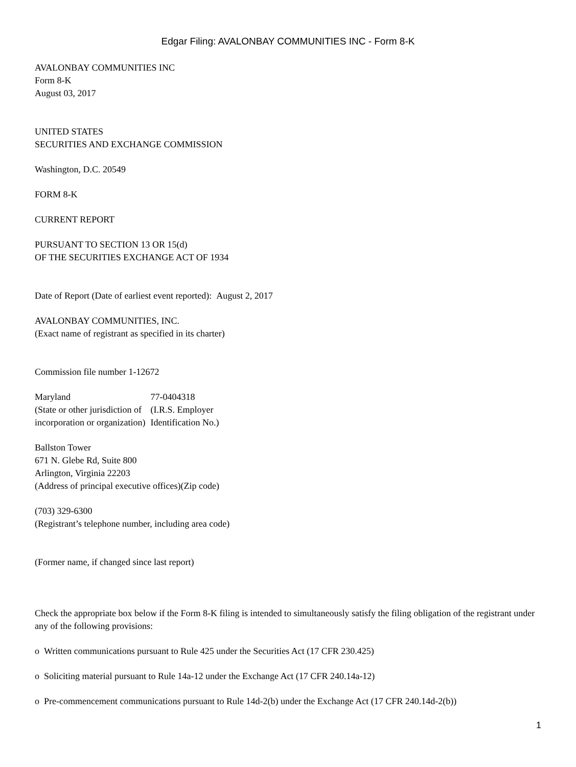Edgar Filing: AVALONBAY COMMUNITIES INC - Form 8-K
AVALONBAY COMMUNITIES INC
Form 8-K
August 03, 2017
UNITED STATES
SECURITIES AND EXCHANGE COMMISSION
Washington, D.C. 20549
FORM 8-K
CURRENT REPORT
PURSUANT TO SECTION 13 OR 15(d)
OF THE SECURITIES EXCHANGE ACT OF 1934
Date of Report (Date of earliest event reported): August 2, 2017
AVALONBAY COMMUNITIES, INC.
(Exact name of registrant as specified in its charter)
Commission file number 1-12672
| Maryland | 77-0404318 |
| (State or other jurisdiction of | (I.R.S. Employer |
| incorporation or organization) | Identification No.) |
Ballston Tower
671 N. Glebe Rd, Suite 800
Arlington, Virginia 22203
(Address of principal executive offices)(Zip code)
(703) 329-6300
(Registrant’s telephone number, including area code)
(Former name, if changed since last report)
Check the appropriate box below if the Form 8-K filing is intended to simultaneously satisfy the filing obligation of the registrant under any of the following provisions:
o Written communications pursuant to Rule 425 under the Securities Act (17 CFR 230.425)
o Soliciting material pursuant to Rule 14a-12 under the Exchange Act (17 CFR 240.14a-12)
o Pre-commencement communications pursuant to Rule 14d-2(b) under the Exchange Act (17 CFR 240.14d-2(b))
1